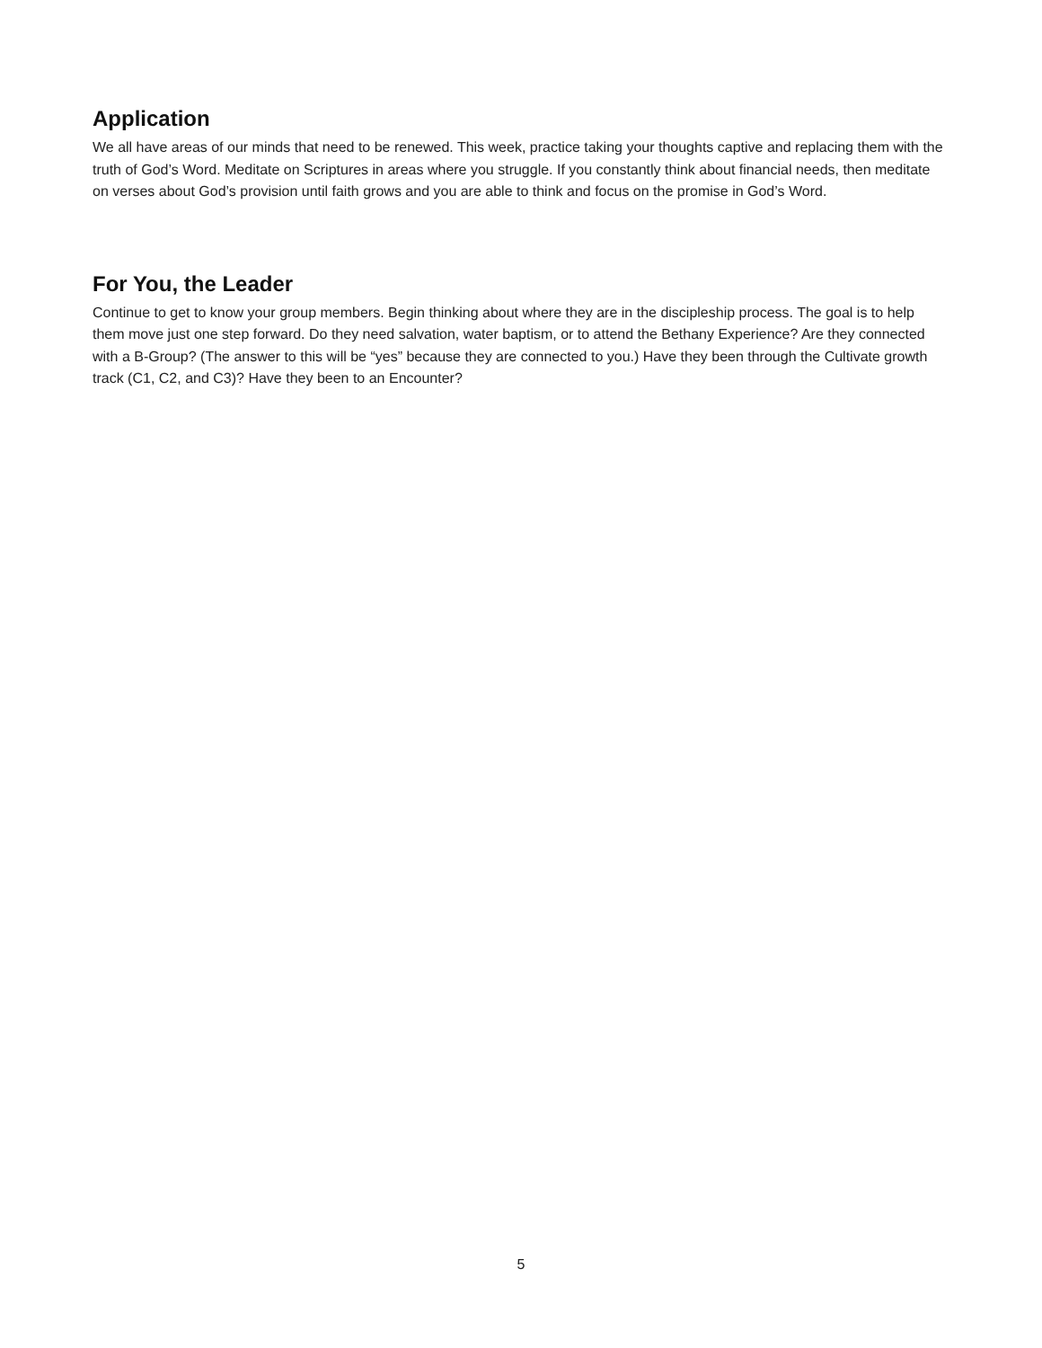Application
We all have areas of our minds that need to be renewed. This week, practice taking your thoughts captive and replacing them with the truth of God’s Word. Meditate on Scriptures in areas where you struggle. If you constantly think about financial needs, then meditate on verses about God’s provision until faith grows and you are able to think and focus on the promise in God’s Word.
For You, the Leader
Continue to get to know your group members. Begin thinking about where they are in the discipleship process. The goal is to help them move just one step forward. Do they need salvation, water baptism, or to attend the Bethany Experience? Are they connected with a B-Group? (The answer to this will be “yes” because they are connected to you.) Have they been through the Cultivate growth track (C1, C2, and C3)? Have they been to an Encounter?
5